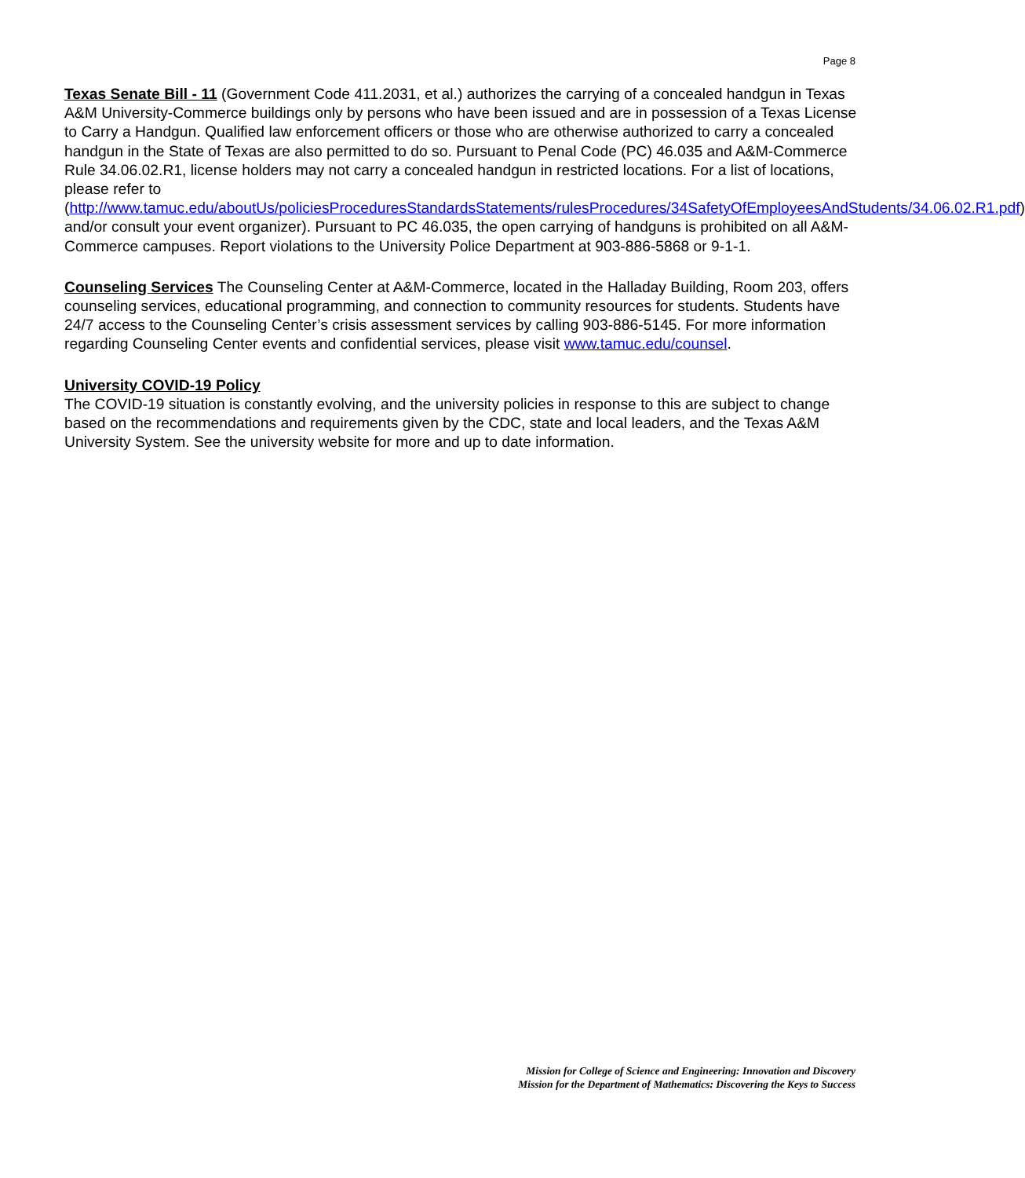Page 8
Texas Senate Bill - 11 (Government Code 411.2031, et al.) authorizes the carrying of a concealed handgun in Texas A&M University-Commerce buildings only by persons who have been issued and are in possession of a Texas License to Carry a Handgun. Qualified law enforcement officers or those who are otherwise authorized to carry a concealed handgun in the State of Texas are also permitted to do so. Pursuant to Penal Code (PC) 46.035 and A&M-Commerce Rule 34.06.02.R1, license holders may not carry a concealed handgun in restricted locations. For a list of locations, please refer to (http://www.tamuc.edu/aboutUs/policiesProceduresStandardsStatements/rulesProcedures/34SafetyOfEmployeesAndStudents/34.06.02.R1.pdf) and/or consult your event organizer). Pursuant to PC 46.035, the open carrying of handguns is prohibited on all A&M-Commerce campuses. Report violations to the University Police Department at 903-886-5868 or 9-1-1.
Counseling Services The Counseling Center at A&M-Commerce, located in the Halladay Building, Room 203, offers counseling services, educational programming, and connection to community resources for students. Students have 24/7 access to the Counseling Center’s crisis assessment services by calling 903-886-5145. For more information regarding Counseling Center events and confidential services, please visit www.tamuc.edu/counsel.
University COVID-19 Policy
The COVID-19 situation is constantly evolving, and the university policies in response to this are subject to change based on the recommendations and requirements given by the CDC, state and local leaders, and the Texas A&M University System. See the university website for more and up to date information.
Mission for College of Science and Engineering: Innovation and Discovery
Mission for the Department of Mathematics: Discovering the Keys to Success